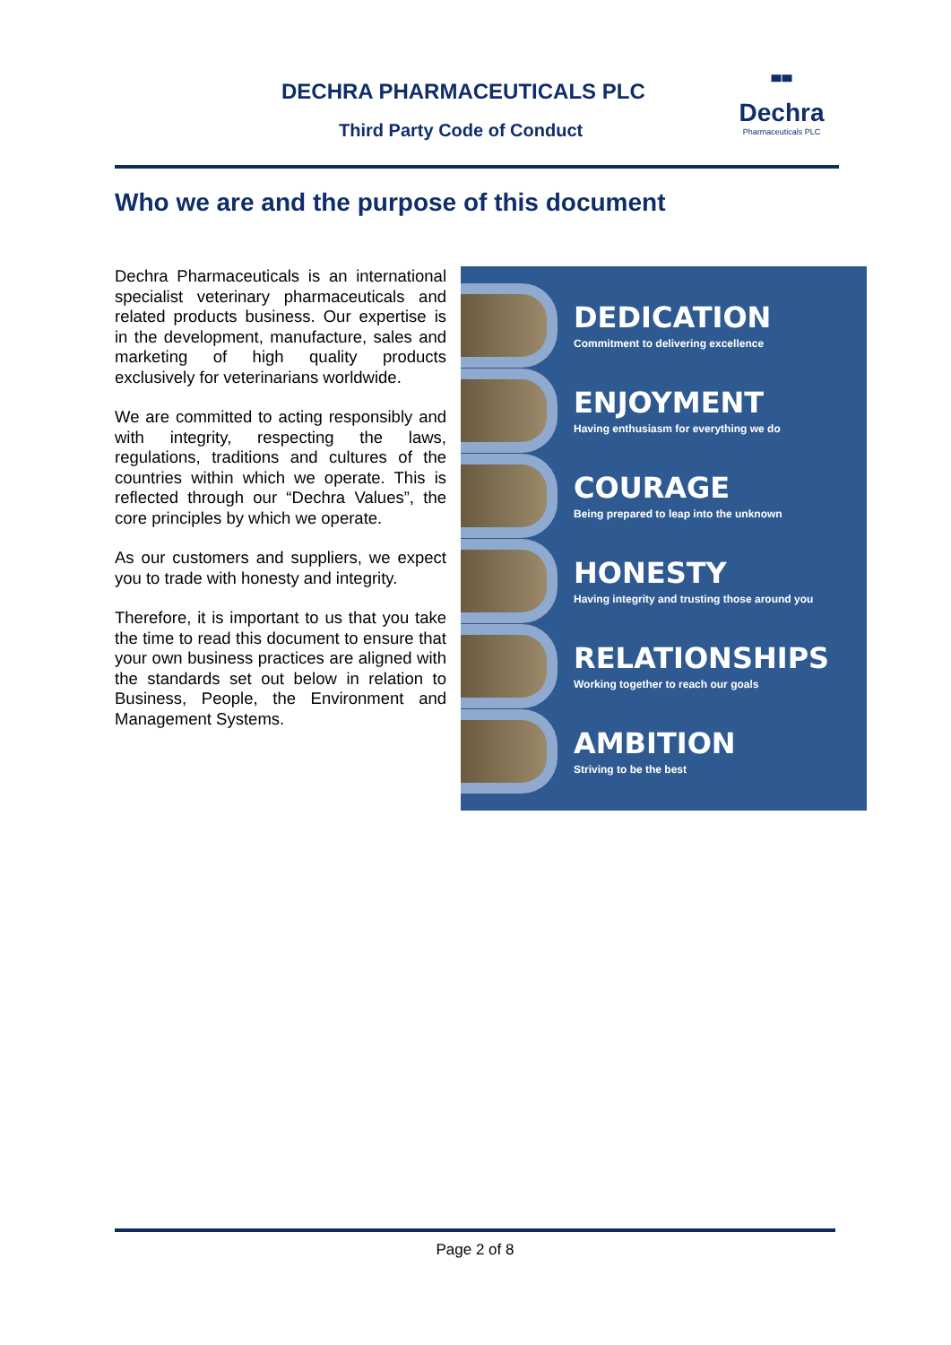DECHRA PHARMACEUTICALS PLC
Third Party Code of Conduct
╍
Dechra
Pharmaceuticals PLC
Who we are and the purpose of this document
Dechra Pharmaceuticals is an international specialist veterinary pharmaceuticals and related products business. Our expertise is in the development, manufacture, sales and marketing of high quality products exclusively for veterinarians worldwide.
We are committed to acting responsibly and with integrity, respecting the laws, regulations, traditions and cultures of the countries within which we operate. This is reflected through our “Dechra Values”, the core principles by which we operate.
As our customers and suppliers, we expect you to trade with honesty and integrity.
Therefore, it is important to us that you take the time to read this document to ensure that your own business practices are aligned with the standards set out below in relation to Business, People, the Environment and Management Systems.
DEDICATION
Commitment to delivering excellence
ENJOYMENT
Having enthusiasm for everything we do
COURAGE
Being prepared to leap into the unknown
HONESTY
Having integrity and trusting those around you
RELATIONSHIPS
Working together to reach our goals
AMBITION
Striving to be the best
Page 2 of 8